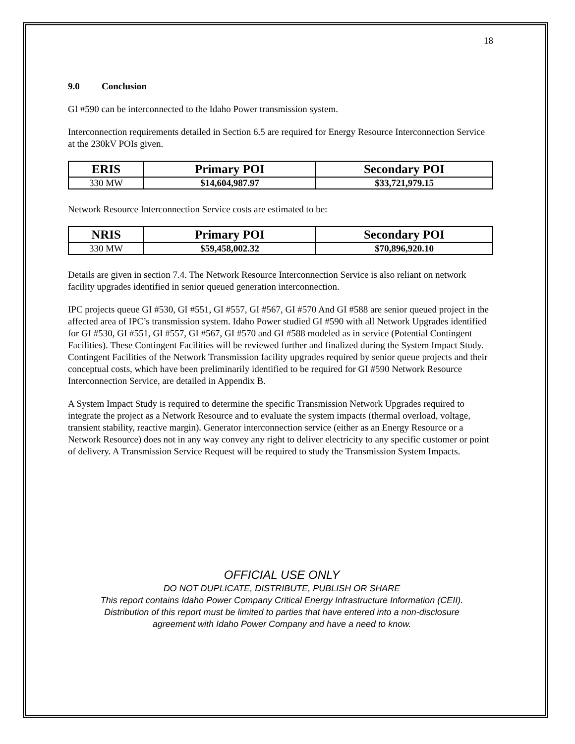18
9.0 Conclusion
GI #590 can be interconnected to the Idaho Power transmission system.
Interconnection requirements detailed in Section 6.5 are required for Energy Resource Interconnection Service at the 230kV POIs given.
| ERIS | Primary POI | Secondary POI |
| --- | --- | --- |
| 330 MW | $14,604,987.97 | $33,721,979.15 |
Network Resource Interconnection Service costs are estimated to be:
| NRIS | Primary POI | Secondary POI |
| --- | --- | --- |
| 330 MW | $59,458,002.32 | $70,896,920.10 |
Details are given in section 7.4. The Network Resource Interconnection Service is also reliant on network facility upgrades identified in senior queued generation interconnection.
IPC projects queue GI #530, GI #551, GI #557, GI #567, GI #570 And GI #588 are senior queued project in the affected area of IPC’s transmission system. Idaho Power studied GI #590 with all Network Upgrades identified for GI #530, GI #551, GI #557, GI #567, GI #570 and GI #588 modeled as in service (Potential Contingent Facilities). These Contingent Facilities will be reviewed further and finalized during the System Impact Study. Contingent Facilities of the Network Transmission facility upgrades required by senior queue projects and their conceptual costs, which have been preliminarily identified to be required for GI #590 Network Resource Interconnection Service, are detailed in Appendix B.
A System Impact Study is required to determine the specific Transmission Network Upgrades required to integrate the project as a Network Resource and to evaluate the system impacts (thermal overload, voltage, transient stability, reactive margin). Generator interconnection service (either as an Energy Resource or a Network Resource) does not in any way convey any right to deliver electricity to any specific customer or point of delivery. A Transmission Service Request will be required to study the Transmission System Impacts.
OFFICIAL USE ONLY
DO NOT DUPLICATE, DISTRIBUTE, PUBLISH OR SHARE
This report contains Idaho Power Company Critical Energy Infrastructure Information (CEII).
Distribution of this report must be limited to parties that have entered into a non-disclosure
agreement with Idaho Power Company and have a need to know.